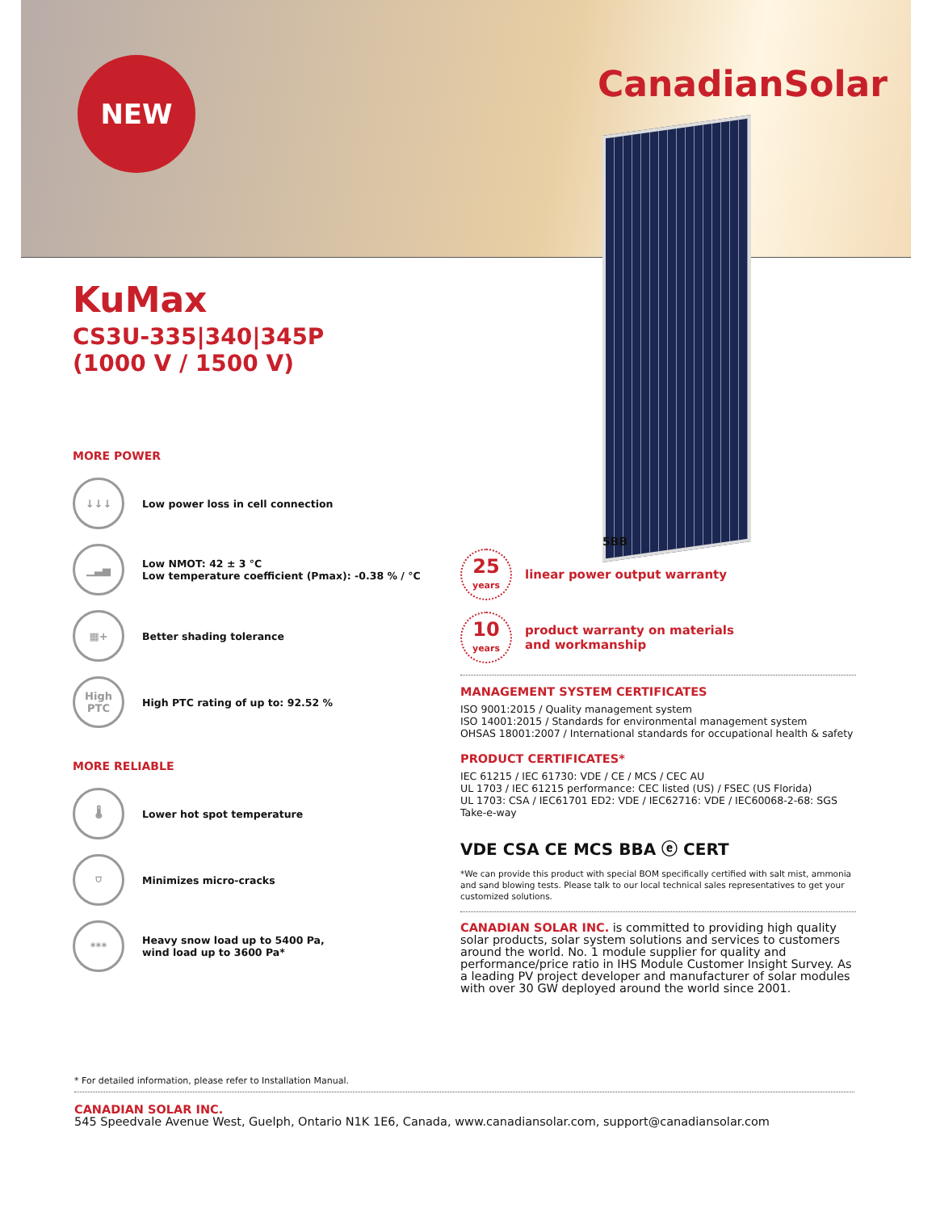NEW CanadianSolar
5BB
KuMax
CS3U-335|340|345P
(1000 V / 1500 V)
MORE POWER
↓↓↓
Low power loss in cell connection
▁▃▅
Low NMOT: 42 ± 3 °C
Low temperature coefficient (Pmax): -0.38 % / °C
▦+
Better shading tolerance
High
PTC
High PTC rating of up to: 92.52 %
MORE RELIABLE
🌡
Lower hot spot temperature
⛉
Minimizes micro-cracks
***
Heavy snow load up to 5400 Pa,
wind load up to 3600 Pa*
25
years
linear power output warranty
10
years
product warranty on materials
and workmanship
MANAGEMENT SYSTEM CERTIFICATES
ISO 9001:2015 / Quality management system
ISO 14001:2015 / Standards for environmental management system
OHSAS 18001:2007 / International standards for occupational health & safety
PRODUCT CERTIFICATES*
IEC 61215 / IEC 61730: VDE / CE / MCS / CEC AU
UL 1703 / IEC 61215 performance: CEC listed (US) / FSEC (US Florida)
UL 1703: CSA / IEC61701 ED2: VDE / IEC62716: VDE / IEC60068-2-68: SGS
Take-e-way
VDE CSA CE MCS BBA ⓔ CERT
*We can provide this product with special BOM specifically certified with salt mist, ammonia and sand blowing tests. Please talk to our local technical sales representatives to get your customized solutions.
CANADIAN SOLAR INC. is committed to providing high quality solar products, solar system solutions and services to customers around the world. No. 1 module supplier for quality and performance/price ratio in IHS Module Customer Insight Survey. As a leading PV project developer and manufacturer of solar modules with over 30 GW deployed around the world since 2001.
* For detailed information, please refer to Installation Manual.
CANADIAN SOLAR INC.
545 Speedvale Avenue West, Guelph, Ontario N1K 1E6, Canada, www.canadiansolar.com, support@canadiansolar.com